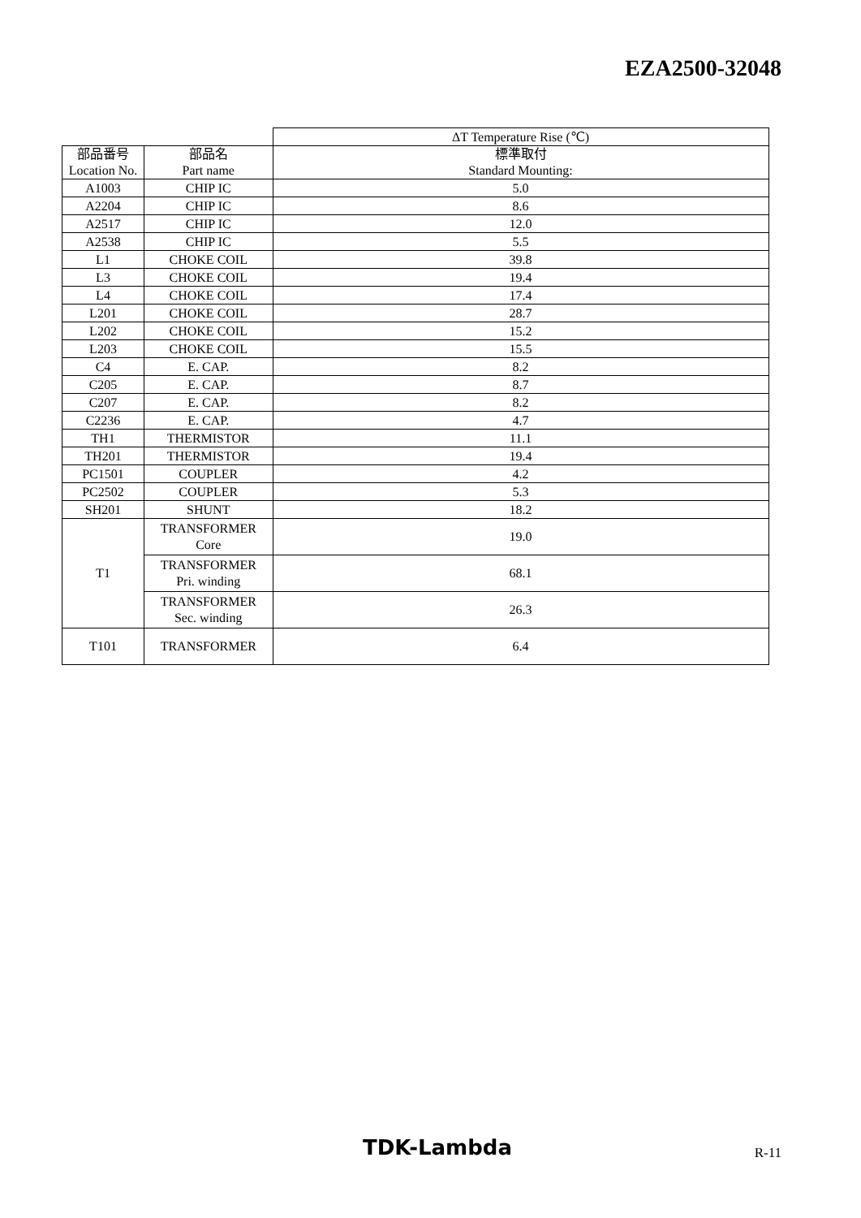EZA2500-32048
| | | ΔT Temperature Rise (℃) |
| 部品番号 Location No. | 部品名 Part name | 標準取付 Standard Mounting: |
| A1003 | CHIP IC | 5.0 |
| A2204 | CHIP IC | 8.6 |
| A2517 | CHIP IC | 12.0 |
| A2538 | CHIP IC | 5.5 |
| L1 | CHOKE COIL | 39.8 |
| L3 | CHOKE COIL | 19.4 |
| L4 | CHOKE COIL | 17.4 |
| L201 | CHOKE COIL | 28.7 |
| L202 | CHOKE COIL | 15.2 |
| L203 | CHOKE COIL | 15.5 |
| C4 | E. CAP. | 8.2 |
| C205 | E. CAP. | 8.7 |
| C207 | E. CAP. | 8.2 |
| C2236 | E. CAP. | 4.7 |
| TH1 | THERMISTOR | 11.1 |
| TH201 | THERMISTOR | 19.4 |
| PC1501 | COUPLER | 4.2 |
| PC2502 | COUPLER | 5.3 |
| SH201 | SHUNT | 18.2 |
| T1 | TRANSFORMER Core | 19.0 |
| | TRANSFORMER Pri. winding | 68.1 |
| | TRANSFORMER Sec. winding | 26.3 |
| T101 | TRANSFORMER | 6.4 |
TDK-Lambda R-11